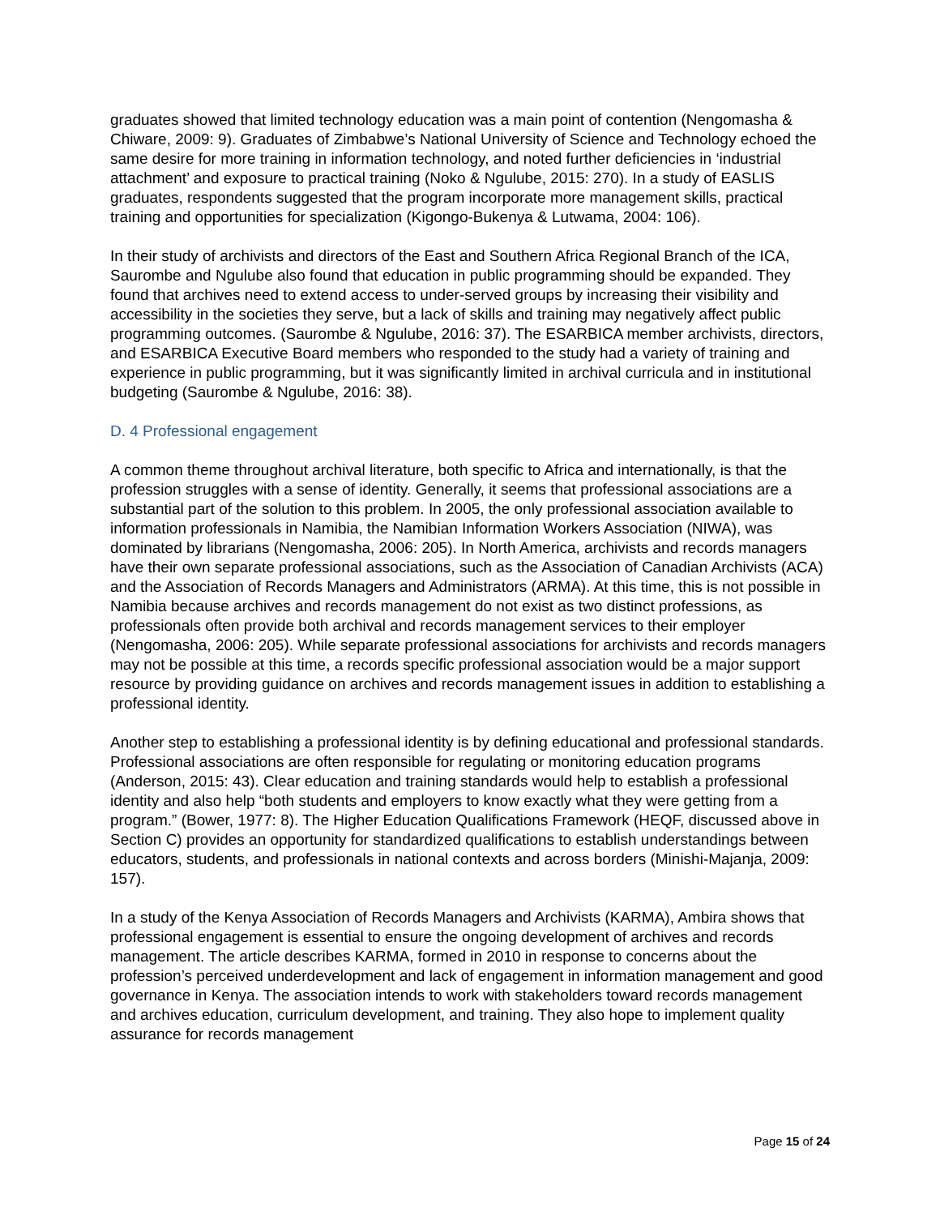graduates showed that limited technology education was a main point of contention (Nengomasha & Chiware, 2009: 9). Graduates of Zimbabwe’s National University of Science and Technology echoed the same desire for more training in information technology, and noted further deficiencies in ‘industrial attachment’ and exposure to practical training (Noko & Ngulube, 2015: 270). In a study of EASLIS graduates, respondents suggested that the program incorporate more management skills, practical training and opportunities for specialization (Kigongo-Bukenya & Lutwama, 2004: 106).
In their study of archivists and directors of the East and Southern Africa Regional Branch of the ICA, Saurombe and Ngulube also found that education in public programming should be expanded. They found that archives need to extend access to under-served groups by increasing their visibility and accessibility in the societies they serve, but a lack of skills and training may negatively affect public programming outcomes. (Saurombe & Ngulube, 2016: 37). The ESARBICA member archivists, directors, and ESARBICA Executive Board members who responded to the study had a variety of training and experience in public programming, but it was significantly limited in archival curricula and in institutional budgeting (Saurombe & Ngulube, 2016: 38).
D. 4 Professional engagement
A common theme throughout archival literature, both specific to Africa and internationally, is that the profession struggles with a sense of identity. Generally, it seems that professional associations are a substantial part of the solution to this problem. In 2005, the only professional association available to information professionals in Namibia, the Namibian Information Workers Association (NIWA), was dominated by librarians (Nengomasha, 2006: 205). In North America, archivists and records managers have their own separate professional associations, such as the Association of Canadian Archivists (ACA) and the Association of Records Managers and Administrators (ARMA). At this time, this is not possible in Namibia because archives and records management do not exist as two distinct professions, as professionals often provide both archival and records management services to their employer (Nengomasha, 2006: 205). While separate professional associations for archivists and records managers may not be possible at this time, a records specific professional association would be a major support resource by providing guidance on archives and records management issues in addition to establishing a professional identity.
Another step to establishing a professional identity is by defining educational and professional standards. Professional associations are often responsible for regulating or monitoring education programs (Anderson, 2015: 43). Clear education and training standards would help to establish a professional identity and also help “both students and employers to know exactly what they were getting from a program.” (Bower, 1977: 8). The Higher Education Qualifications Framework (HEQF, discussed above in Section C) provides an opportunity for standardized qualifications to establish understandings between educators, students, and professionals in national contexts and across borders (Minishi-Majanja, 2009: 157).
In a study of the Kenya Association of Records Managers and Archivists (KARMA), Ambira shows that professional engagement is essential to ensure the ongoing development of archives and records management. The article describes KARMA, formed in 2010 in response to concerns about the profession’s perceived underdevelopment and lack of engagement in information management and good governance in Kenya. The association intends to work with stakeholders toward records management and archives education, curriculum development, and training. They also hope to implement quality assurance for records management
Page 15 of 24